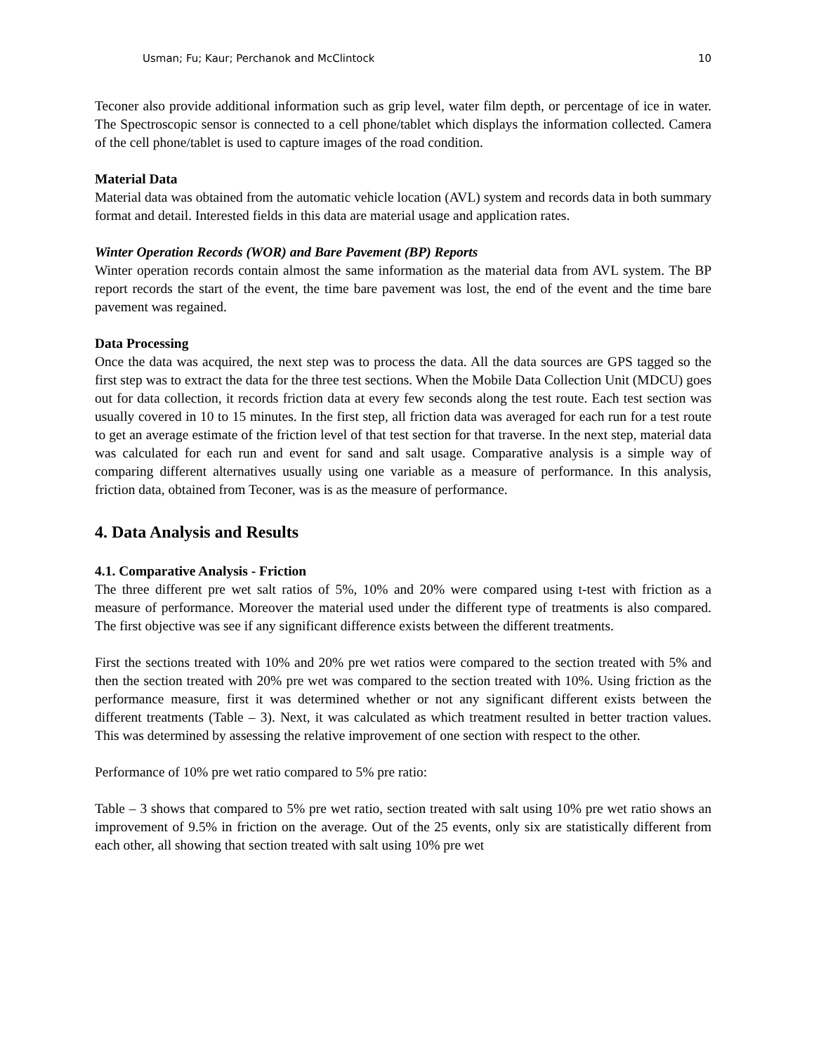Usman; Fu; Kaur; Perchanok and McClintock 10
Teconer also provide additional information such as grip level, water film depth, or percentage of ice in water. The Spectroscopic sensor is connected to a cell phone/tablet which displays the information collected. Camera of the cell phone/tablet is used to capture images of the road condition.
Material Data
Material data was obtained from the automatic vehicle location (AVL) system and records data in both summary format and detail. Interested fields in this data are material usage and application rates.
Winter Operation Records (WOR) and Bare Pavement (BP) Reports
Winter operation records contain almost the same information as the material data from AVL system. The BP report records the start of the event, the time bare pavement was lost, the end of the event and the time bare pavement was regained.
Data Processing
Once the data was acquired, the next step was to process the data. All the data sources are GPS tagged so the first step was to extract the data for the three test sections. When the Mobile Data Collection Unit (MDCU) goes out for data collection, it records friction data at every few seconds along the test route. Each test section was usually covered in 10 to 15 minutes. In the first step, all friction data was averaged for each run for a test route to get an average estimate of the friction level of that test section for that traverse. In the next step, material data was calculated for each run and event for sand and salt usage. Comparative analysis is a simple way of comparing different alternatives usually using one variable as a measure of performance. In this analysis, friction data, obtained from Teconer, was is as the measure of performance.
4. Data Analysis and Results
4.1. Comparative Analysis - Friction
The three different pre wet salt ratios of 5%, 10% and 20% were compared using t-test with friction as a measure of performance. Moreover the material used under the different type of treatments is also compared. The first objective was see if any significant difference exists between the different treatments.
First the sections treated with 10% and 20% pre wet ratios were compared to the section treated with 5% and then the section treated with 20% pre wet was compared to the section treated with 10%. Using friction as the performance measure, first it was determined whether or not any significant different exists between the different treatments (Table – 3). Next, it was calculated as which treatment resulted in better traction values. This was determined by assessing the relative improvement of one section with respect to the other.
Performance of 10% pre wet ratio compared to 5% pre ratio:
Table – 3 shows that compared to 5% pre wet ratio, section treated with salt using 10% pre wet ratio shows an improvement of 9.5% in friction on the average. Out of the 25 events, only six are statistically different from each other, all showing that section treated with salt using 10% pre wet